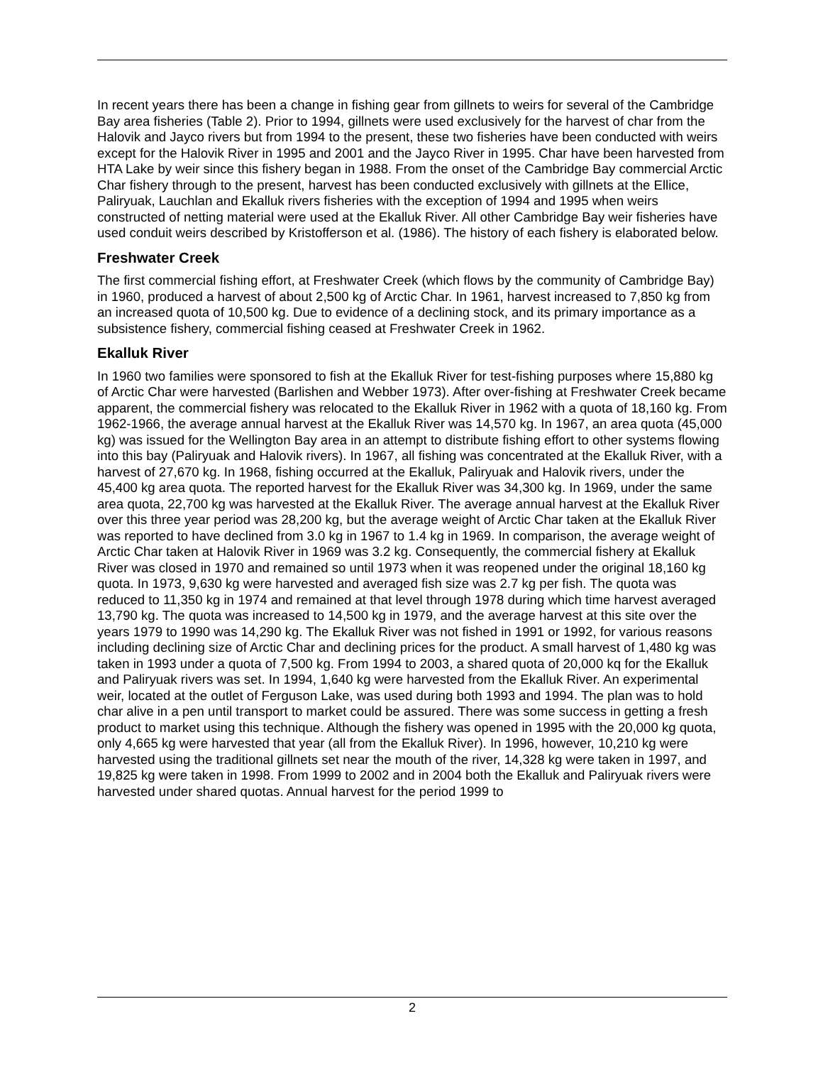In recent years there has been a change in fishing gear from gillnets to weirs for several of the Cambridge Bay area fisheries (Table 2). Prior to 1994, gillnets were used exclusively for the harvest of char from the Halovik and Jayco rivers but from 1994 to the present, these two fisheries have been conducted with weirs except for the Halovik River in 1995 and 2001 and the Jayco River in 1995. Char have been harvested from HTA Lake by weir since this fishery began in 1988. From the onset of the Cambridge Bay commercial Arctic Char fishery through to the present, harvest has been conducted exclusively with gillnets at the Ellice, Paliryuak, Lauchlan and Ekalluk rivers fisheries with the exception of 1994 and 1995 when weirs constructed of netting material were used at the Ekalluk River. All other Cambridge Bay weir fisheries have used conduit weirs described by Kristofferson et al. (1986). The history of each fishery is elaborated below.
Freshwater Creek
The first commercial fishing effort, at Freshwater Creek (which flows by the community of Cambridge Bay) in 1960, produced a harvest of about 2,500 kg of Arctic Char. In 1961, harvest increased to 7,850 kg from an increased quota of 10,500 kg. Due to evidence of a declining stock, and its primary importance as a subsistence fishery, commercial fishing ceased at Freshwater Creek in 1962.
Ekalluk River
In 1960 two families were sponsored to fish at the Ekalluk River for test-fishing purposes where 15,880 kg of Arctic Char were harvested (Barlishen and Webber 1973). After over-fishing at Freshwater Creek became apparent, the commercial fishery was relocated to the Ekalluk River in 1962 with a quota of 18,160 kg. From 1962-1966, the average annual harvest at the Ekalluk River was 14,570 kg. In 1967, an area quota (45,000 kg) was issued for the Wellington Bay area in an attempt to distribute fishing effort to other systems flowing into this bay (Paliryuak and Halovik rivers). In 1967, all fishing was concentrated at the Ekalluk River, with a harvest of 27,670 kg. In 1968, fishing occurred at the Ekalluk, Paliryuak and Halovik rivers, under the 45,400 kg area quota. The reported harvest for the Ekalluk River was 34,300 kg. In 1969, under the same area quota, 22,700 kg was harvested at the Ekalluk River. The average annual harvest at the Ekalluk River over this three year period was 28,200 kg, but the average weight of Arctic Char taken at the Ekalluk River was reported to have declined from 3.0 kg in 1967 to 1.4 kg in 1969. In comparison, the average weight of Arctic Char taken at Halovik River in 1969 was 3.2 kg. Consequently, the commercial fishery at Ekalluk River was closed in 1970 and remained so until 1973 when it was reopened under the original 18,160 kg quota. In 1973, 9,630 kg were harvested and averaged fish size was 2.7 kg per fish. The quota was reduced to 11,350 kg in 1974 and remained at that level through 1978 during which time harvest averaged 13,790 kg. The quota was increased to 14,500 kg in 1979, and the average harvest at this site over the years 1979 to 1990 was 14,290 kg. The Ekalluk River was not fished in 1991 or 1992, for various reasons including declining size of Arctic Char and declining prices for the product. A small harvest of 1,480 kg was taken in 1993 under a quota of 7,500 kg. From 1994 to 2003, a shared quota of 20,000 kq for the Ekalluk and Paliryuak rivers was set. In 1994, 1,640 kg were harvested from the Ekalluk River. An experimental weir, located at the outlet of Ferguson Lake, was used during both 1993 and 1994. The plan was to hold char alive in a pen until transport to market could be assured. There was some success in getting a fresh product to market using this technique. Although the fishery was opened in 1995 with the 20,000 kg quota, only 4,665 kg were harvested that year (all from the Ekalluk River). In 1996, however, 10,210 kg were harvested using the traditional gillnets set near the mouth of the river, 14,328 kg were taken in 1997, and 19,825 kg were taken in 1998. From 1999 to 2002 and in 2004 both the Ekalluk and Paliryuak rivers were harvested under shared quotas. Annual harvest for the period 1999 to
2